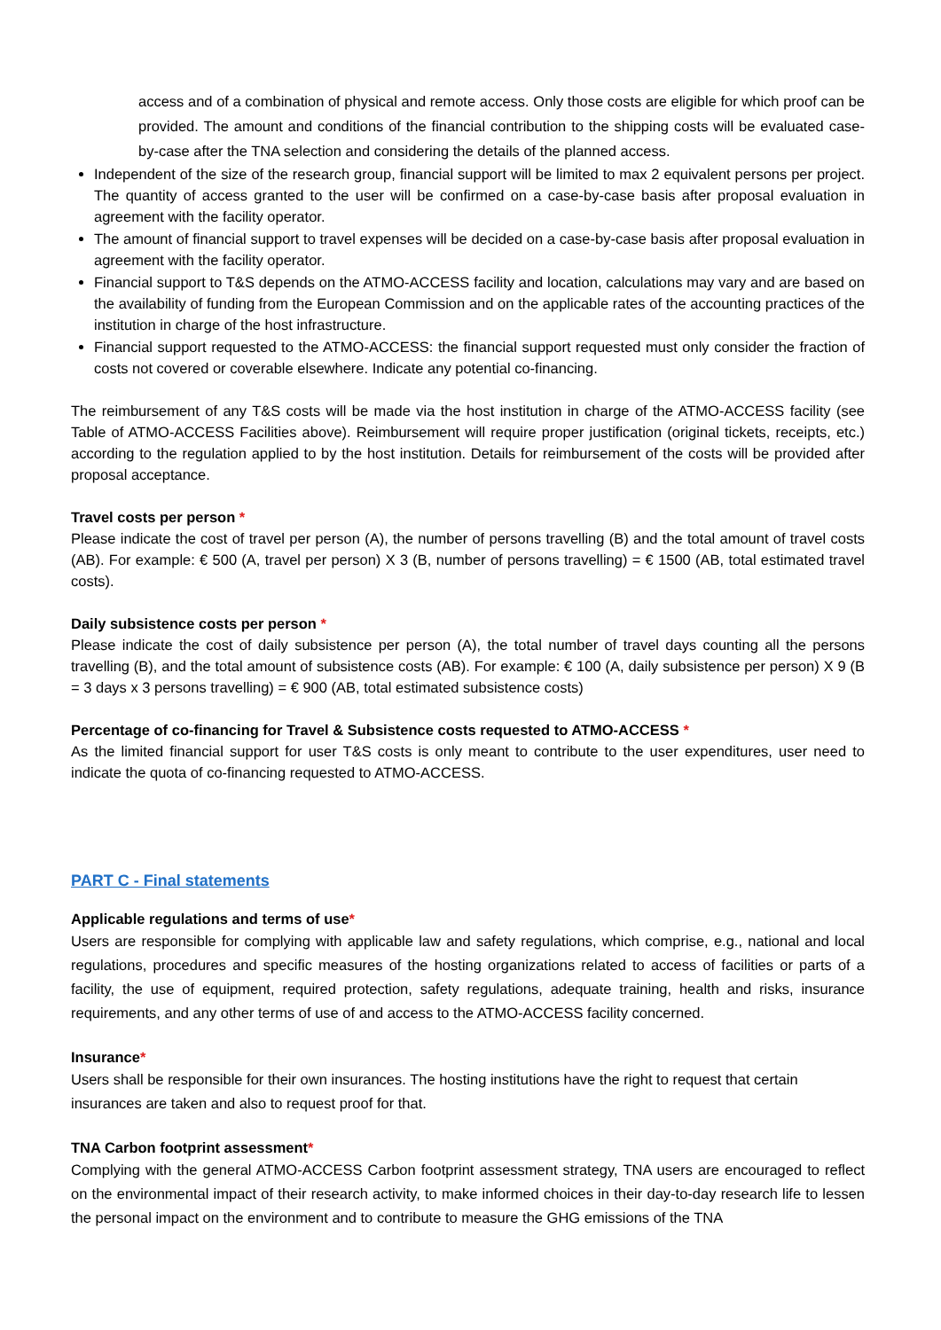access and of a combination of physical and remote access. Only those costs are eligible for which proof can be provided. The amount and conditions of the financial contribution to the shipping costs will be evaluated case-by-case after the TNA selection and considering the details of the planned access.
Independent of the size of the research group, financial support will be limited to max 2 equivalent persons per project. The quantity of access granted to the user will be confirmed on a case-by-case basis after proposal evaluation in agreement with the facility operator.
The amount of financial support to travel expenses will be decided on a case-by-case basis after proposal evaluation in agreement with the facility operator.
Financial support to T&S depends on the ATMO-ACCESS facility and location, calculations may vary and are based on the availability of funding from the European Commission and on the applicable rates of the accounting practices of the institution in charge of the host infrastructure.
Financial support requested to the ATMO-ACCESS: the financial support requested must only consider the fraction of costs not covered or coverable elsewhere. Indicate any potential co-financing.
The reimbursement of any T&S costs will be made via the host institution in charge of the ATMO-ACCESS facility (see Table of ATMO-ACCESS Facilities above). Reimbursement will require proper justification (original tickets, receipts, etc.) according to the regulation applied to by the host institution. Details for reimbursement of the costs will be provided after proposal acceptance.
Travel costs per person *
Please indicate the cost of travel per person (A), the number of persons travelling (B) and the total amount of travel costs (AB). For example: € 500 (A, travel per person) X 3 (B, number of persons travelling) = € 1500 (AB, total estimated travel costs).
Daily subsistence costs per person *
Please indicate the cost of daily subsistence per person (A), the total number of travel days counting all the persons travelling (B), and the total amount of subsistence costs (AB). For example: € 100 (A, daily subsistence per person) X 9 (B = 3 days x 3 persons travelling) = € 900 (AB, total estimated subsistence costs)
Percentage of co-financing for Travel & Subsistence costs requested to ATMO-ACCESS *
As the limited financial support for user T&S costs is only meant to contribute to the user expenditures, user need to indicate the quota of co-financing requested to ATMO-ACCESS.
PART C - Final statements
Applicable regulations and terms of use*
Users are responsible for complying with applicable law and safety regulations, which comprise, e.g., national and local regulations, procedures and specific measures of the hosting organizations related to access of facilities or parts of a facility, the use of equipment, required protection, safety regulations, adequate training, health and risks, insurance requirements, and any other terms of use of and access to the ATMO-ACCESS facility concerned.
Insurance*
Users shall be responsible for their own insurances. The hosting institutions have the right to request that certain insurances are taken and also to request proof for that.
TNA Carbon footprint assessment*
Complying with the general ATMO-ACCESS Carbon footprint assessment strategy, TNA users are encouraged to reflect on the environmental impact of their research activity, to make informed choices in their day-to-day research life to lessen the personal impact on the environment and to contribute to measure the GHG emissions of the TNA